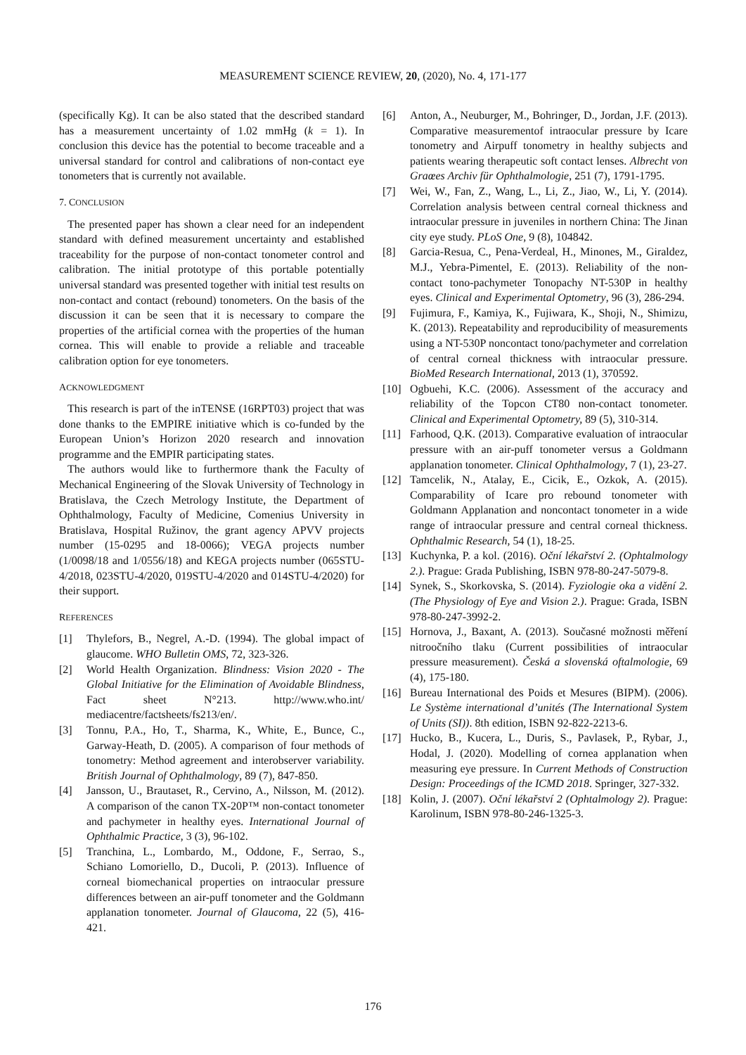MEASUREMENT SCIENCE REVIEW, 20, (2020), No. 4, 171-177
(specifically Kg). It can be also stated that the described standard has a measurement uncertainty of 1.02 mmHg (k = 1). In conclusion this device has the potential to become traceable and a universal standard for control and calibrations of non-contact eye tonometers that is currently not available.
7. CONCLUSION
The presented paper has shown a clear need for an independent standard with defined measurement uncertainty and established traceability for the purpose of non-contact tonometer control and calibration. The initial prototype of this portable potentially universal standard was presented together with initial test results on non-contact and contact (rebound) tonometers. On the basis of the discussion it can be seen that it is necessary to compare the properties of the artificial cornea with the properties of the human cornea. This will enable to provide a reliable and traceable calibration option for eye tonometers.
ACKNOWLEDGMENT
This research is part of the inTENSE (16RPT03) project that was done thanks to the EMPIRE initiative which is co-funded by the European Union’s Horizon 2020 research and innovation programme and the EMPIR participating states.
The authors would like to furthermore thank the Faculty of Mechanical Engineering of the Slovak University of Technology in Bratislava, the Czech Metrology Institute, the Department of Ophthalmology, Faculty of Medicine, Comenius University in Bratislava, Hospital Ružinov, the grant agency APVV projects number (15-0295 and 18-0066); VEGA projects number (1/0098/18 and 1/0556/18) and KEGA projects number (065STU-4/2018, 023STU-4/2020, 019STU-4/2020 and 014STU-4/2020) for their support.
REFERENCES
[1] Thylefors, B., Negrel, A.-D. (1994). The global impact of glaucome. WHO Bulletin OMS, 72, 323-326.
[2] World Health Organization. Blindness: Vision 2020 - The Global Initiative for the Elimination of Avoidable Blindness, Fact sheet N°213. http://www.who.int/ mediacentre/factsheets/fs213/en/.
[3] Tonnu, P.A., Ho, T., Sharma, K., White, E., Bunce, C., Garway-Heath, D. (2005). A comparison of four methods of tonometry: Method agreement and interobserver variability. British Journal of Ophthalmology, 89 (7), 847-850.
[4] Jansson, U., Brautaset, R., Cervino, A., Nilsson, M. (2012). A comparison of the canon TX-20P™ non-contact tonometer and pachymeter in healthy eyes. International Journal of Ophthalmic Practice, 3 (3), 96-102.
[5] Tranchina, L., Lombardo, M., Oddone, F., Serrao, S., Schiano Lomoriello, D., Ducoli, P. (2013). Influence of corneal biomechanical properties on intraocular pressure differences between an air-puff tonometer and the Goldmann applanation tonometer. Journal of Glaucoma, 22 (5), 416-421.
[6] Anton, A., Neuburger, M., Bohringer, D., Jordan, J.F. (2013). Comparative measurementof intraocular pressure by Icare tonometry and Airpuff tonometry in healthy subjects and patients wearing therapeutic soft contact lenses. Albrecht von Graœes Archiv für Ophthalmologie, 251 (7), 1791-1795.
[7] Wei, W., Fan, Z., Wang, L., Li, Z., Jiao, W., Li, Y. (2014). Correlation analysis between central corneal thickness and intraocular pressure in juveniles in northern China: The Jinan city eye study. PLoS One, 9 (8), 104842.
[8] Garcia-Resua, C., Pena-Verdeal, H., Minones, M., Giraldez, M.J., Yebra-Pimentel, E. (2013). Reliability of the non-contact tono-pachymeter Tonopachy NT-530P in healthy eyes. Clinical and Experimental Optometry, 96 (3), 286-294.
[9] Fujimura, F., Kamiya, K., Fujiwara, K., Shoji, N., Shimizu, K. (2013). Repeatability and reproducibility of measurements using a NT-530P noncontact tono/pachymeter and correlation of central corneal thickness with intraocular pressure. BioMed Research International, 2013 (1), 370592.
[10] Ogbuehi, K.C. (2006). Assessment of the accuracy and reliability of the Topcon CT80 non-contact tonometer. Clinical and Experimental Optometry, 89 (5), 310-314.
[11] Farhood, Q.K. (2013). Comparative evaluation of intraocular pressure with an air-puff tonometer versus a Goldmann applanation tonometer. Clinical Ophthalmology, 7 (1), 23-27.
[12] Tamcelik, N., Atalay, E., Cicik, E., Ozkok, A. (2015). Comparability of Icare pro rebound tonometer with Goldmann Applanation and noncontact tonometer in a wide range of intraocular pressure and central corneal thickness. Ophthalmic Research, 54 (1), 18-25.
[13] Kuchynka, P. a kol. (2016). Oční lékařství 2. (Ophtalmology 2.). Prague: Grada Publishing, ISBN 978-80-247-5079-8.
[14] Synek, S., Skorkovska, S. (2014). Fyziologie oka a vidění 2. (The Physiology of Eye and Vision 2.). Prague: Grada, ISBN 978-80-247-3992-2.
[15] Hornova, J., Baxant, A. (2013). Současné možnosti měření nitroočního tlaku (Current possibilities of intraocular pressure measurement). Česká a slovenská oftalmologie, 69 (4), 175-180.
[16] Bureau International des Poids et Mesures (BIPM). (2006). Le Système international d’unités (The International System of Units (SI)). 8th edition, ISBN 92-822-2213-6.
[17] Hucko, B., Kucera, L., Duris, S., Pavlasek, P., Rybar, J., Hodal, J. (2020). Modelling of cornea applanation when measuring eye pressure. In Current Methods of Construction Design: Proceedings of the ICMD 2018. Springer, 327-332.
[18] Kolin, J. (2007). Oční lékařství 2 (Ophtalmology 2). Prague: Karolinum, ISBN 978-80-246-1325-3.
176